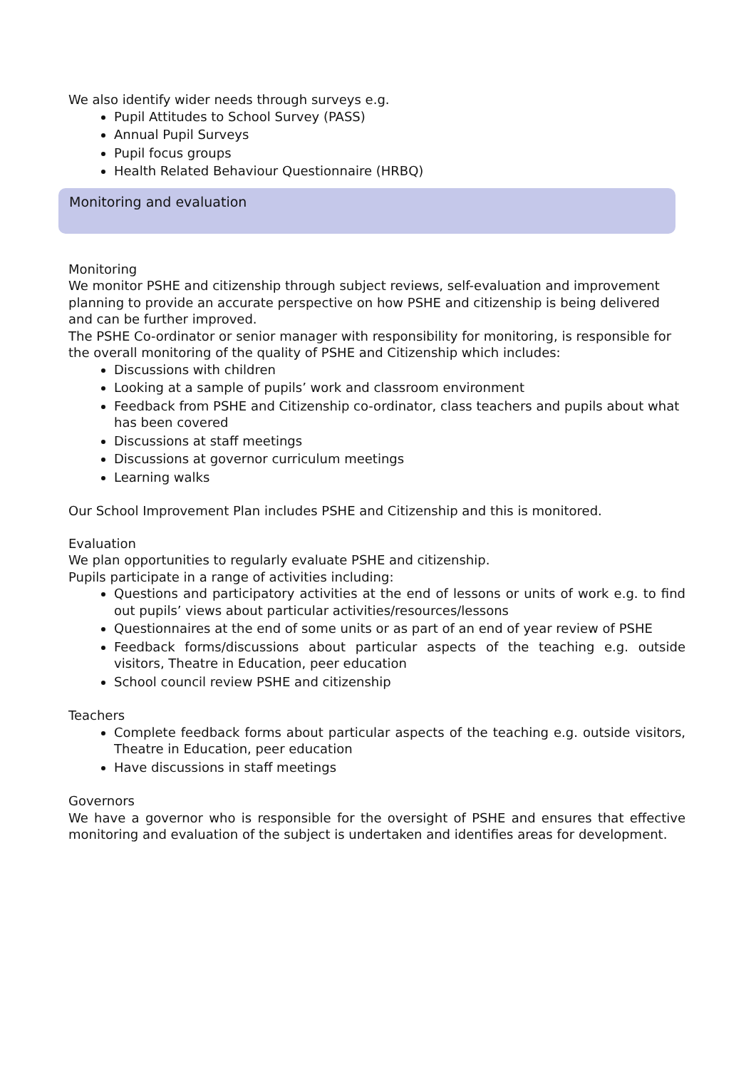We also identify wider needs through surveys e.g.
Pupil Attitudes to School Survey (PASS)
Annual Pupil Surveys
Pupil focus groups
Health Related Behaviour Questionnaire (HRBQ)
Monitoring and evaluation
Monitoring
We monitor PSHE and citizenship through subject reviews, self-evaluation and improvement planning to provide an accurate perspective on how PSHE and citizenship is being delivered and can be further improved.
The PSHE Co-ordinator or senior manager with responsibility for monitoring, is responsible for the overall monitoring of the quality of PSHE and Citizenship which includes:
Discussions with children
Looking at a sample of pupils’ work and classroom environment
Feedback from PSHE and Citizenship co-ordinator, class teachers and pupils about what has been covered
Discussions at staff meetings
Discussions at governor curriculum meetings
Learning walks
Our School Improvement Plan includes PSHE and Citizenship and this is monitored.
Evaluation
We plan opportunities to regularly evaluate PSHE and citizenship.
Pupils participate in a range of activities including:
Questions and participatory activities at the end of lessons or units of work e.g. to find out pupils’ views about particular activities/resources/lessons
Questionnaires at the end of some units or as part of an end of year review of PSHE
Feedback forms/discussions about particular aspects of the teaching e.g. outside visitors, Theatre in Education, peer education
School council review PSHE and citizenship
Teachers
Complete feedback forms about particular aspects of the teaching e.g. outside visitors, Theatre in Education, peer education
Have discussions in staff meetings
Governors
We have a governor who is responsible for the oversight of PSHE and ensures that effective monitoring and evaluation of the subject is undertaken and identifies areas for development.